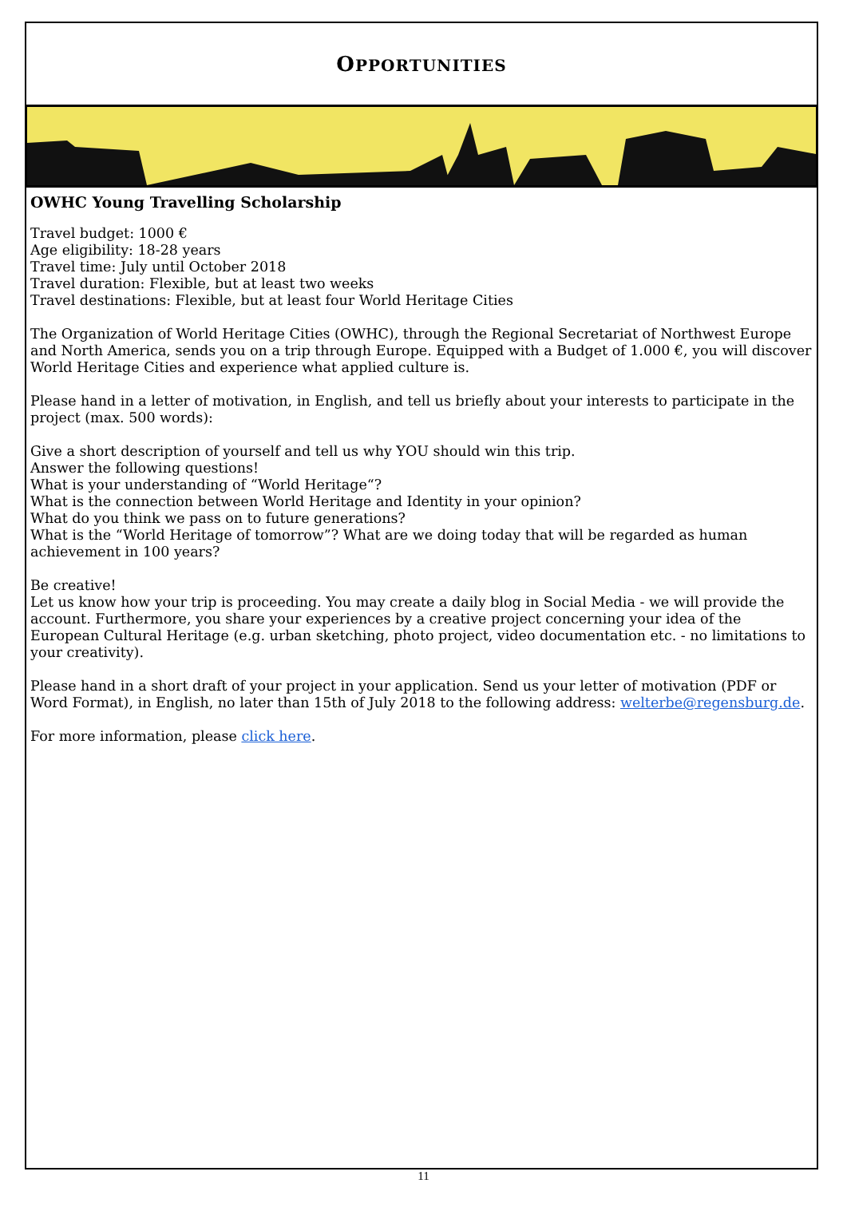OPPORTUNITIES
OWHC Young Travelling Scholarship
Travel budget: 1000 €
Age eligibility: 18-28 years
Travel time: July until October 2018
Travel duration: Flexible, but at least two weeks
Travel destinations: Flexible, but at least four World Heritage Cities
The Organization of World Heritage Cities (OWHC), through the Regional Secretariat of Northwest Europe and North America, sends you on a trip through Europe. Equipped with a Budget of 1.000 €, you will discover World Heritage Cities and experience what applied culture is.
Please hand in a letter of motivation, in English, and tell us briefly about your interests to participate in the project (max. 500 words):
Give a short description of yourself and tell us why YOU should win this trip.
Answer the following questions!
What is your understanding of “World Heritage“?
What is the connection between World Heritage and Identity in your opinion?
What do you think we pass on to future generations?
What is the “World Heritage of tomorrow”? What are we doing today that will be regarded as human achievement in 100 years?
Be creative!
Let us know how your trip is proceeding. You may create a daily blog in Social Media - we will provide the account. Furthermore, you share your experiences by a creative project concerning your idea of the European Cultural Heritage (e.g. urban sketching, photo project, video documentation etc. - no limitations to your creativity).
Please hand in a short draft of your project in your application. Send us your letter of motivation (PDF or Word Format), in English, no later than 15th of July 2018 to the following address: welterbe@regensburg.de.
For more information, please click here.
11